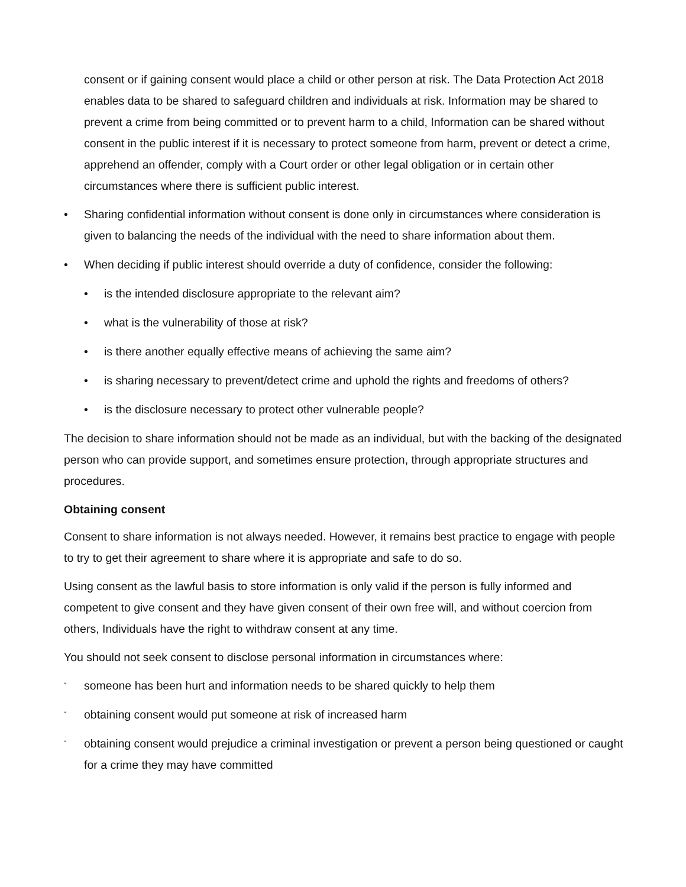consent or if gaining consent would place a child or other person at risk. The Data Protection Act 2018 enables data to be shared to safeguard children and individuals at risk. Information may be shared to prevent a crime from being committed or to prevent harm to a child, Information can be shared without consent in the public interest if it is necessary to protect someone from harm, prevent or detect a crime, apprehend an offender, comply with a Court order or other legal obligation or in certain other circumstances where there is sufficient public interest.
• Sharing confidential information without consent is done only in circumstances where consideration is given to balancing the needs of the individual with the need to share information about them.
• When deciding if public interest should override a duty of confidence, consider the following:
• is the intended disclosure appropriate to the relevant aim?
• what is the vulnerability of those at risk?
• is there another equally effective means of achieving the same aim?
• is sharing necessary to prevent/detect crime and uphold the rights and freedoms of others?
• is the disclosure necessary to protect other vulnerable people?
The decision to share information should not be made as an individual, but with the backing of the designated person who can provide support, and sometimes ensure protection, through appropriate structures and procedures.
Obtaining consent
Consent to share information is not always needed. However, it remains best practice to engage with people to try to get their agreement to share where it is appropriate and safe to do so.
Using consent as the lawful basis to store information is only valid if the person is fully informed and competent to give consent and they have given consent of their own free will, and without coercion from others, Individuals have the right to withdraw consent at any time.
You should not seek consent to disclose personal information in circumstances where:
- someone has been hurt and information needs to be shared quickly to help them
- obtaining consent would put someone at risk of increased harm
- obtaining consent would prejudice a criminal investigation or prevent a person being questioned or caught for a crime they may have committed